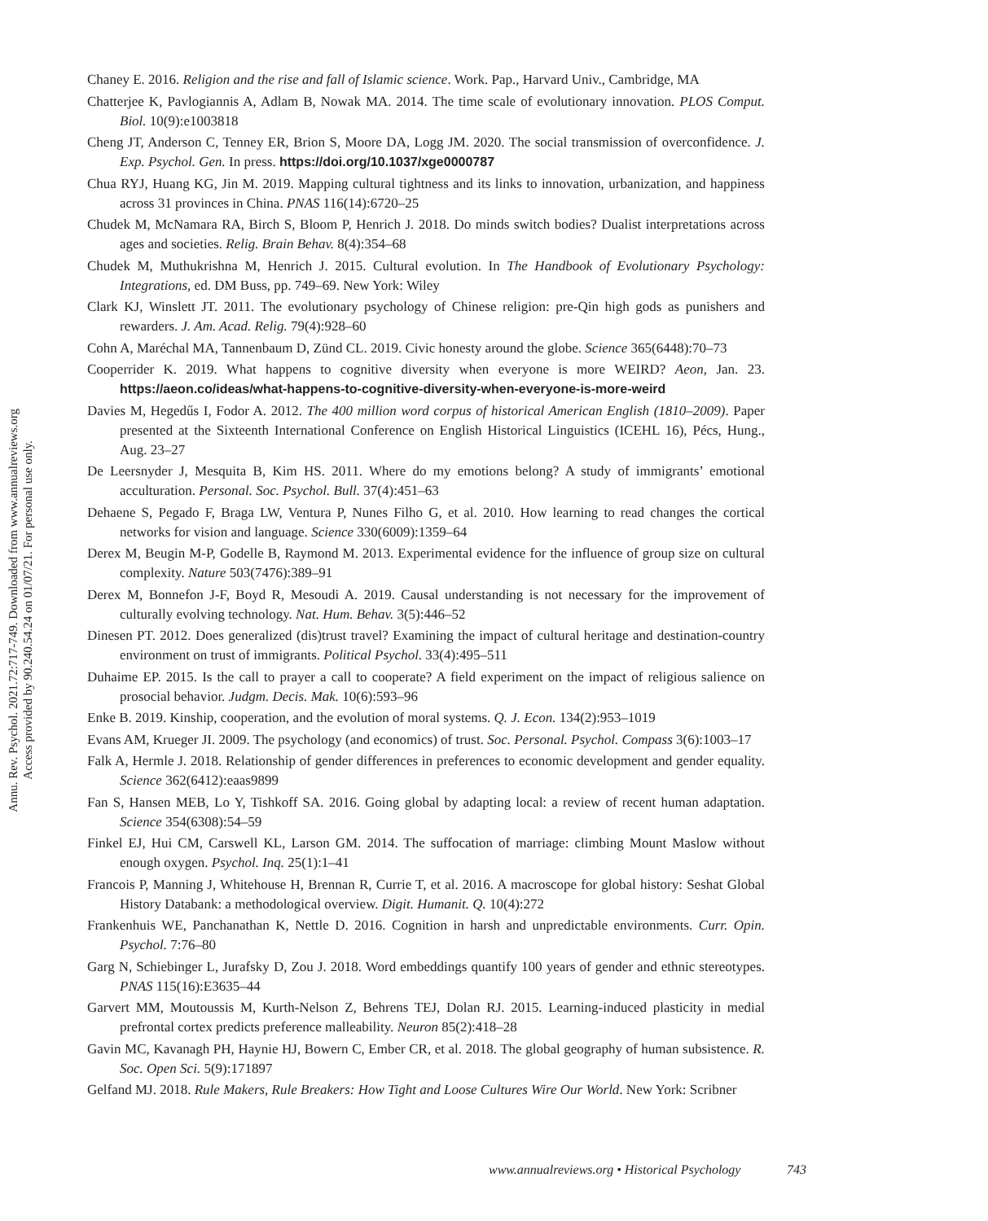Annu. Rev. Psychol. 2021.72:717-749. Downloaded from www.annualreviews.org
Access provided by 90.240.54.24 on 01/07/21. For personal use only.
Chaney E. 2016. Religion and the rise and fall of Islamic science. Work. Pap., Harvard Univ., Cambridge, MA
Chatterjee K, Pavlogiannis A, Adlam B, Nowak MA. 2014. The time scale of evolutionary innovation. PLOS Comput. Biol. 10(9):e1003818
Cheng JT, Anderson C, Tenney ER, Brion S, Moore DA, Logg JM. 2020. The social transmission of overconfidence. J. Exp. Psychol. Gen. In press. https://doi.org/10.1037/xge0000787
Chua RYJ, Huang KG, Jin M. 2019. Mapping cultural tightness and its links to innovation, urbanization, and happiness across 31 provinces in China. PNAS 116(14):6720–25
Chudek M, McNamara RA, Birch S, Bloom P, Henrich J. 2018. Do minds switch bodies? Dualist interpretations across ages and societies. Relig. Brain Behav. 8(4):354–68
Chudek M, Muthukrishna M, Henrich J. 2015. Cultural evolution. In The Handbook of Evolutionary Psychology: Integrations, ed. DM Buss, pp. 749–69. New York: Wiley
Clark KJ, Winslett JT. 2011. The evolutionary psychology of Chinese religion: pre-Qin high gods as punishers and rewarders. J. Am. Acad. Relig. 79(4):928–60
Cohn A, Maréchal MA, Tannenbaum D, Zünd CL. 2019. Civic honesty around the globe. Science 365(6448):70–73
Cooperrider K. 2019. What happens to cognitive diversity when everyone is more WEIRD? Aeon, Jan. 23. https://aeon.co/ideas/what-happens-to-cognitive-diversity-when-everyone-is-more-weird
Davies M, Hegedűs I, Fodor A. 2012. The 400 million word corpus of historical American English (1810–2009). Paper presented at the Sixteenth International Conference on English Historical Linguistics (ICEHL 16), Pécs, Hung., Aug. 23–27
De Leersnyder J, Mesquita B, Kim HS. 2011. Where do my emotions belong? A study of immigrants’ emotional acculturation. Personal. Soc. Psychol. Bull. 37(4):451–63
Dehaene S, Pegado F, Braga LW, Ventura P, Nunes Filho G, et al. 2010. How learning to read changes the cortical networks for vision and language. Science 330(6009):1359–64
Derex M, Beugin M-P, Godelle B, Raymond M. 2013. Experimental evidence for the influence of group size on cultural complexity. Nature 503(7476):389–91
Derex M, Bonnefon J-F, Boyd R, Mesoudi A. 2019. Causal understanding is not necessary for the improvement of culturally evolving technology. Nat. Hum. Behav. 3(5):446–52
Dinesen PT. 2012. Does generalized (dis)trust travel? Examining the impact of cultural heritage and destination-country environment on trust of immigrants. Political Psychol. 33(4):495–511
Duhaime EP. 2015. Is the call to prayer a call to cooperate? A field experiment on the impact of religious salience on prosocial behavior. Judgm. Decis. Mak. 10(6):593–96
Enke B. 2019. Kinship, cooperation, and the evolution of moral systems. Q. J. Econ. 134(2):953–1019
Evans AM, Krueger JI. 2009. The psychology (and economics) of trust. Soc. Personal. Psychol. Compass 3(6):1003–17
Falk A, Hermle J. 2018. Relationship of gender differences in preferences to economic development and gender equality. Science 362(6412):eaas9899
Fan S, Hansen MEB, Lo Y, Tishkoff SA. 2016. Going global by adapting local: a review of recent human adaptation. Science 354(6308):54–59
Finkel EJ, Hui CM, Carswell KL, Larson GM. 2014. The suffocation of marriage: climbing Mount Maslow without enough oxygen. Psychol. Inq. 25(1):1–41
Francois P, Manning J, Whitehouse H, Brennan R, Currie T, et al. 2016. A macroscope for global history: Seshat Global History Databank: a methodological overview. Digit. Humanit. Q. 10(4):272
Frankenhuis WE, Panchanathan K, Nettle D. 2016. Cognition in harsh and unpredictable environments. Curr. Opin. Psychol. 7:76–80
Garg N, Schiebinger L, Jurafsky D, Zou J. 2018. Word embeddings quantify 100 years of gender and ethnic stereotypes. PNAS 115(16):E3635–44
Garvert MM, Moutoussis M, Kurth-Nelson Z, Behrens TEJ, Dolan RJ. 2015. Learning-induced plasticity in medial prefrontal cortex predicts preference malleability. Neuron 85(2):418–28
Gavin MC, Kavanagh PH, Haynie HJ, Bowern C, Ember CR, et al. 2018. The global geography of human subsistence. R. Soc. Open Sci. 5(9):171897
Gelfand MJ. 2018. Rule Makers, Rule Breakers: How Tight and Loose Cultures Wire Our World. New York: Scribner
www.annualreviews.org • Historical Psychology 743